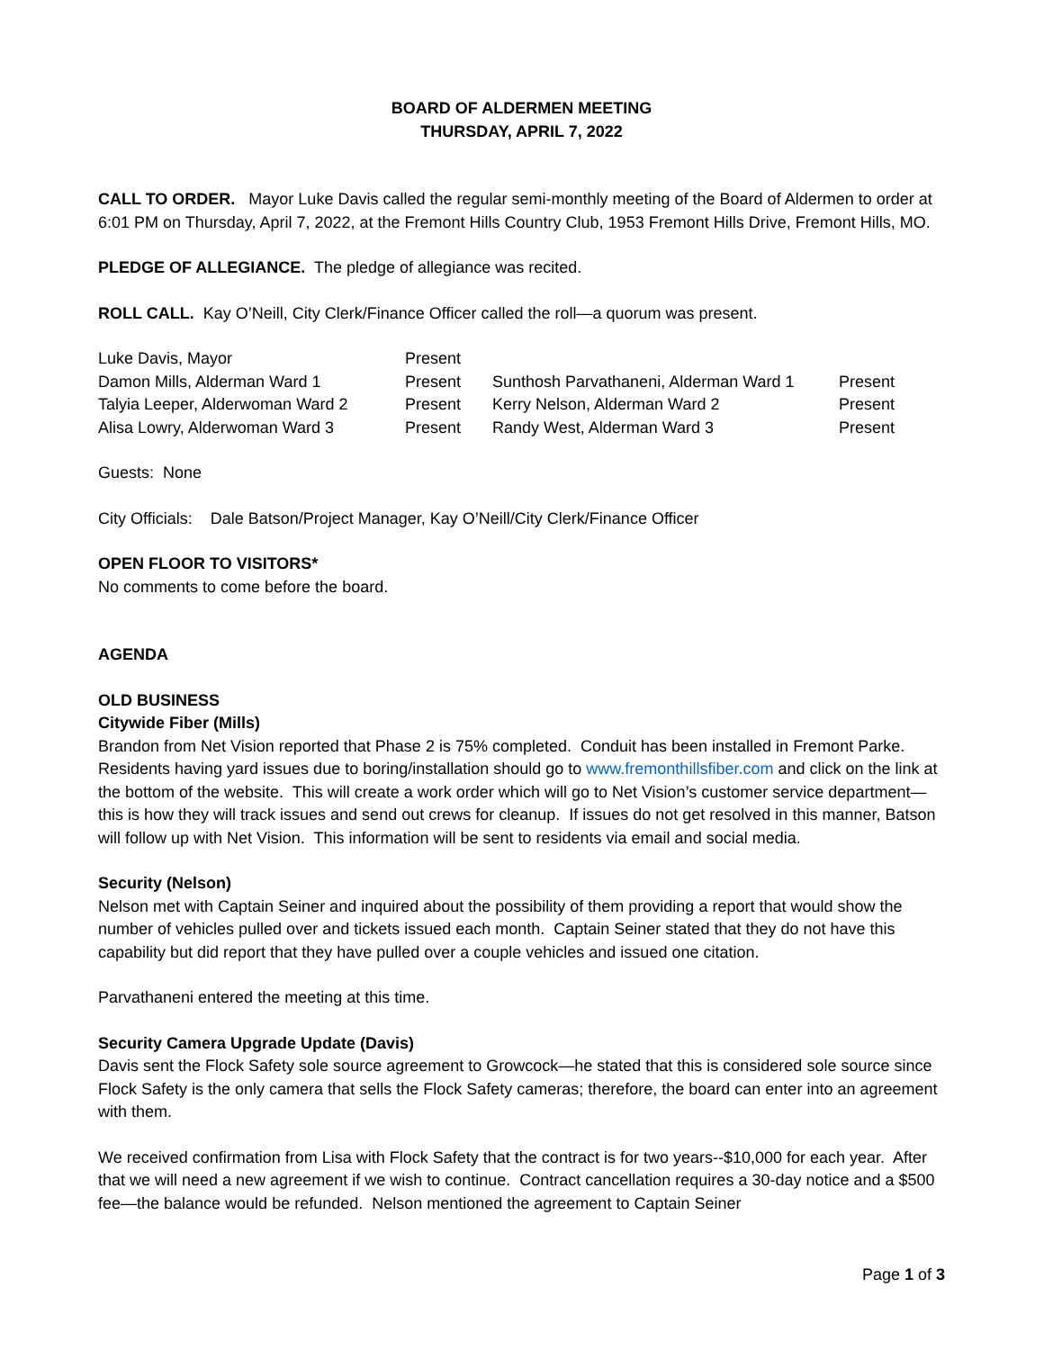BOARD OF ALDERMEN MEETING
THURSDAY, APRIL 7, 2022
CALL TO ORDER. Mayor Luke Davis called the regular semi-monthly meeting of the Board of Aldermen to order at 6:01 PM on Thursday, April 7, 2022, at the Fremont Hills Country Club, 1953 Fremont Hills Drive, Fremont Hills, MO.
PLEDGE OF ALLEGIANCE. The pledge of allegiance was recited.
ROLL CALL. Kay O’Neill, City Clerk/Finance Officer called the roll—a quorum was present.
| Luke Davis, Mayor | Present | | |
| Damon Mills, Alderman Ward 1 | Present | Sunthosh Parvathaneni, Alderman Ward 1 | Present |
| Talyia Leeper, Alderwoman Ward 2 | Present | Kerry Nelson, Alderman Ward 2 | Present |
| Alisa Lowry, Alderwoman Ward 3 | Present | Randy West, Alderman Ward 3 | Present |
Guests: None
City Officials: Dale Batson/Project Manager, Kay O’Neill/City Clerk/Finance Officer
OPEN FLOOR TO VISITORS*
No comments to come before the board.
AGENDA
OLD BUSINESS
Citywide Fiber (Mills)
Brandon from Net Vision reported that Phase 2 is 75% completed. Conduit has been installed in Fremont Parke. Residents having yard issues due to boring/installation should go to www.fremonthillsfiber.com and click on the link at the bottom of the website. This will create a work order which will go to Net Vision’s customer service department—this is how they will track issues and send out crews for cleanup. If issues do not get resolved in this manner, Batson will follow up with Net Vision. This information will be sent to residents via email and social media.
Security (Nelson)
Nelson met with Captain Seiner and inquired about the possibility of them providing a report that would show the number of vehicles pulled over and tickets issued each month. Captain Seiner stated that they do not have this capability but did report that they have pulled over a couple vehicles and issued one citation.
Parvathaneni entered the meeting at this time.
Security Camera Upgrade Update (Davis)
Davis sent the Flock Safety sole source agreement to Growcock—he stated that this is considered sole source since Flock Safety is the only camera that sells the Flock Safety cameras; therefore, the board can enter into an agreement with them.
We received confirmation from Lisa with Flock Safety that the contract is for two years--$10,000 for each year. After that we will need a new agreement if we wish to continue. Contract cancellation requires a 30-day notice and a $500 fee—the balance would be refunded. Nelson mentioned the agreement to Captain Seiner
Page 1 of 3